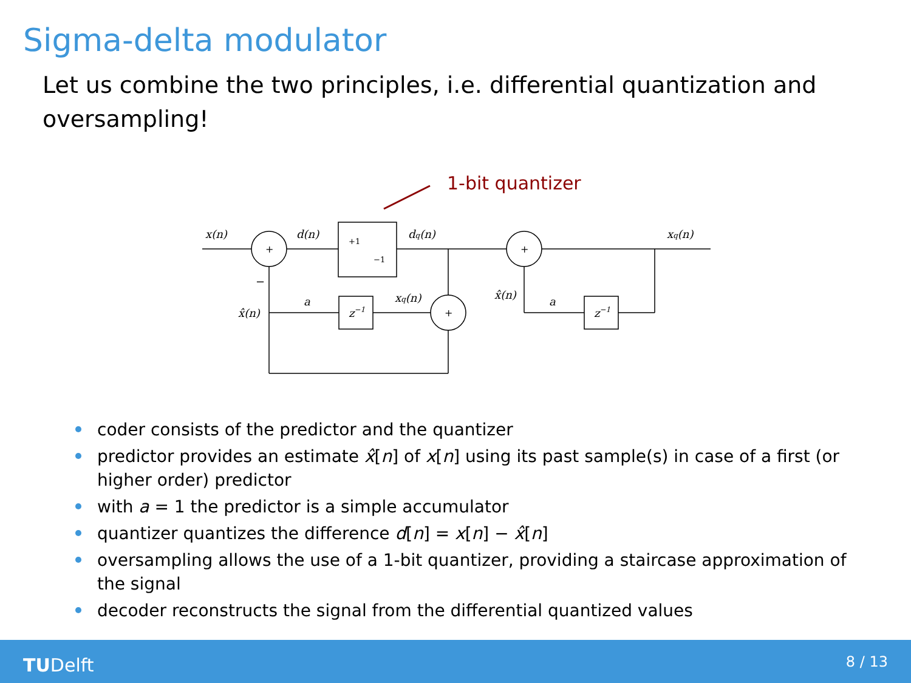Sigma-delta modulator
Let us combine the two principles, i.e. differential quantization and oversampling!
+
+
+
x(n)
d(n)
dq(n)
xq(n)
xq(n)
x̂(n)
x̂(n)
a
a
z−1
z−1
−
+1
−1
1-bit quantizer
coder consists of the predictor and the quantizer
predictor provides an estimate x̂[n] of x[n] using its past sample(s) in case of a first (or higher order) predictor
with a = 1 the predictor is a simple accumulator
quantizer quantizes the difference d[n] = x[n] − x̂[n]
oversampling allows the use of a 1-bit quantizer, providing a staircase approximation of the signal
decoder reconstructs the signal from the differential quantized values
TUDelft 8 / 13